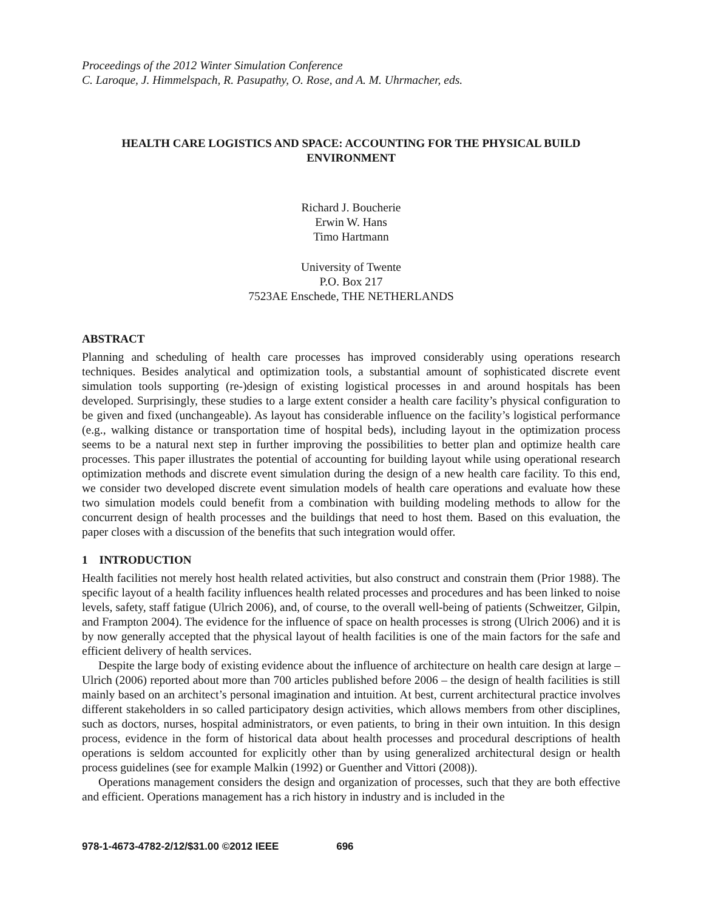Proceedings of the 2012 Winter Simulation Conference
C. Laroque, J. Himmelspach, R. Pasupathy, O. Rose, and A. M. Uhrmacher, eds.
HEALTH CARE LOGISTICS AND SPACE: ACCOUNTING FOR THE PHYSICAL BUILD ENVIRONMENT
Richard J. Boucherie
Erwin W. Hans
Timo Hartmann
University of Twente
P.O. Box 217
7523AE Enschede, THE NETHERLANDS
ABSTRACT
Planning and scheduling of health care processes has improved considerably using operations research techniques. Besides analytical and optimization tools, a substantial amount of sophisticated discrete event simulation tools supporting (re-)design of existing logistical processes in and around hospitals has been developed. Surprisingly, these studies to a large extent consider a health care facility’s physical configuration to be given and fixed (unchangeable). As layout has considerable influence on the facility’s logistical performance (e.g., walking distance or transportation time of hospital beds), including layout in the optimization process seems to be a natural next step in further improving the possibilities to better plan and optimize health care processes. This paper illustrates the potential of accounting for building layout while using operational research optimization methods and discrete event simulation during the design of a new health care facility. To this end, we consider two developed discrete event simulation models of health care operations and evaluate how these two simulation models could benefit from a combination with building modeling methods to allow for the concurrent design of health processes and the buildings that need to host them. Based on this evaluation, the paper closes with a discussion of the benefits that such integration would offer.
1 INTRODUCTION
Health facilities not merely host health related activities, but also construct and constrain them (Prior 1988). The specific layout of a health facility influences health related processes and procedures and has been linked to noise levels, safety, staff fatigue (Ulrich 2006), and, of course, to the overall well-being of patients (Schweitzer, Gilpin, and Frampton 2004). The evidence for the influence of space on health processes is strong (Ulrich 2006) and it is by now generally accepted that the physical layout of health facilities is one of the main factors for the safe and efficient delivery of health services.
Despite the large body of existing evidence about the influence of architecture on health care design at large – Ulrich (2006) reported about more than 700 articles published before 2006 – the design of health facilities is still mainly based on an architect’s personal imagination and intuition. At best, current architectural practice involves different stakeholders in so called participatory design activities, which allows members from other disciplines, such as doctors, nurses, hospital administrators, or even patients, to bring in their own intuition. In this design process, evidence in the form of historical data about health processes and procedural descriptions of health operations is seldom accounted for explicitly other than by using generalized architectural design or health process guidelines (see for example Malkin (1992) or Guenther and Vittori (2008)).
Operations management considers the design and organization of processes, such that they are both effective and efficient. Operations management has a rich history in industry and is included in the
978-1-4673-4782-2/12/$31.00 ©2012 IEEE 696